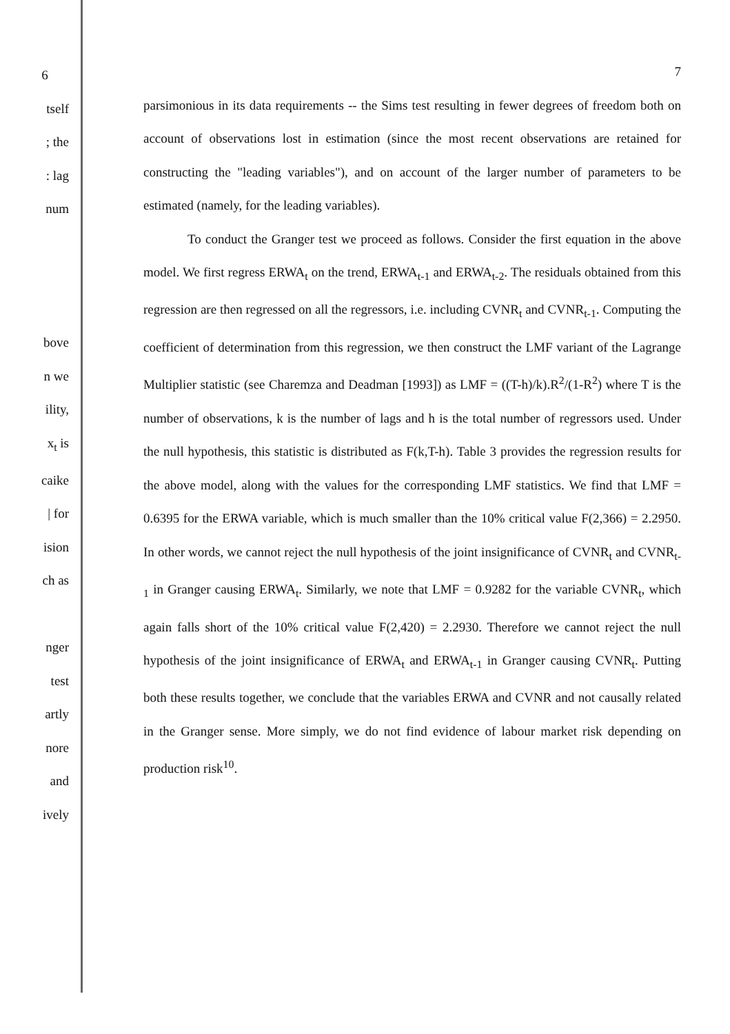6
tself
; the
: lag
num
bove
n we
ility,
x<sub>t</sub> is
caike
| for
ision
ch as
nger
test
artly
nore
and
ively
7
parsimonious in its data requirements -- the Sims test resulting in fewer degrees of freedom both on account of observations lost in estimation (since the most recent observations are retained for constructing the "leading variables"), and on account of the larger number of parameters to be estimated (namely, for the leading variables).
To conduct the Granger test we proceed as follows. Consider the first equation in the above model. We first regress ERWA<sub>t</sub> on the trend, ERWA<sub>t-1</sub> and ERWA<sub>t-2</sub>. The residuals obtained from this regression are then regressed on all the regressors, i.e. including CVNR<sub>t</sub> and CVNR<sub>t-1</sub>. Computing the coefficient of determination from this regression, we then construct the LMF variant of the Lagrange Multiplier statistic (see Charemza and Deadman [1993]) as LMF = ((T-h)/k).R<sup>2</sup>/(1-R<sup>2</sup>) where T is the number of observations, k is the number of lags and h is the total number of regressors used. Under the null hypothesis, this statistic is distributed as F(k,T-h). Table 3 provides the regression results for the above model, along with the values for the corresponding LMF statistics. We find that LMF = 0.6395 for the ERWA variable, which is much smaller than the 10% critical value F(2,366) = 2.2950. In other words, we cannot reject the null hypothesis of the joint insignificance of CVNR<sub>t</sub> and CVNR<sub>t-1</sub> in Granger causing ERWA<sub>t</sub>. Similarly, we note that LMF = 0.9282 for the variable CVNR<sub>t</sub>, which again falls short of the 10% critical value F(2,420) = 2.2930. Therefore we cannot reject the null hypothesis of the joint insignificance of ERWA<sub>t</sub> and ERWA<sub>t-1</sub> in Granger causing CVNR<sub>t</sub>. Putting both these results together, we conclude that the variables ERWA and CVNR and not causally related in the Granger sense. More simply, we do not find evidence of labour market risk depending on production risk<sup>10</sup>.